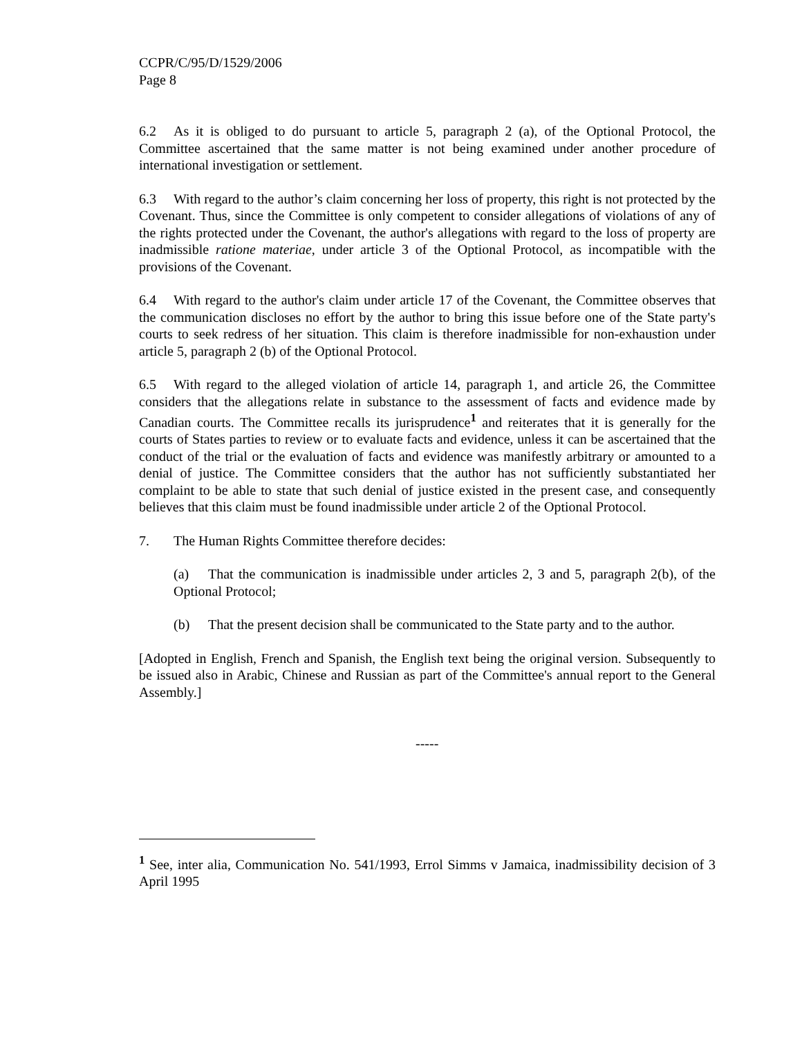CCPR/C/95/D/1529/2006
Page 8
6.2 As it is obliged to do pursuant to article 5, paragraph 2 (a), of the Optional Protocol, the Committee ascertained that the same matter is not being examined under another procedure of international investigation or settlement.
6.3 With regard to the author’s claim concerning her loss of property, this right is not protected by the Covenant. Thus, since the Committee is only competent to consider allegations of violations of any of the rights protected under the Covenant, the author's allegations with regard to the loss of property are inadmissible ratione materiae, under article 3 of the Optional Protocol, as incompatible with the provisions of the Covenant.
6.4 With regard to the author's claim under article 17 of the Covenant, the Committee observes that the communication discloses no effort by the author to bring this issue before one of the State party's courts to seek redress of her situation. This claim is therefore inadmissible for non-exhaustion under article 5, paragraph 2 (b) of the Optional Protocol.
6.5 With regard to the alleged violation of article 14, paragraph 1, and article 26, the Committee considers that the allegations relate in substance to the assessment of facts and evidence made by Canadian courts. The Committee recalls its jurisprudence<sup>1</sup> and reiterates that it is generally for the courts of States parties to review or to evaluate facts and evidence, unless it can be ascertained that the conduct of the trial or the evaluation of facts and evidence was manifestly arbitrary or amounted to a denial of justice. The Committee considers that the author has not sufficiently substantiated her complaint to be able to state that such denial of justice existed in the present case, and consequently believes that this claim must be found inadmissible under article 2 of the Optional Protocol.
7. The Human Rights Committee therefore decides:
(a) That the communication is inadmissible under articles 2, 3 and 5, paragraph 2(b), of the Optional Protocol;
(b) That the present decision shall be communicated to the State party and to the author.
[Adopted in English, French and Spanish, the English text being the original version. Subsequently to be issued also in Arabic, Chinese and Russian as part of the Committee's annual report to the General Assembly.]
-----
<sup>1</sup> See, inter alia, Communication No. 541/1993, Errol Simms v Jamaica, inadmissibility decision of 3 April 1995